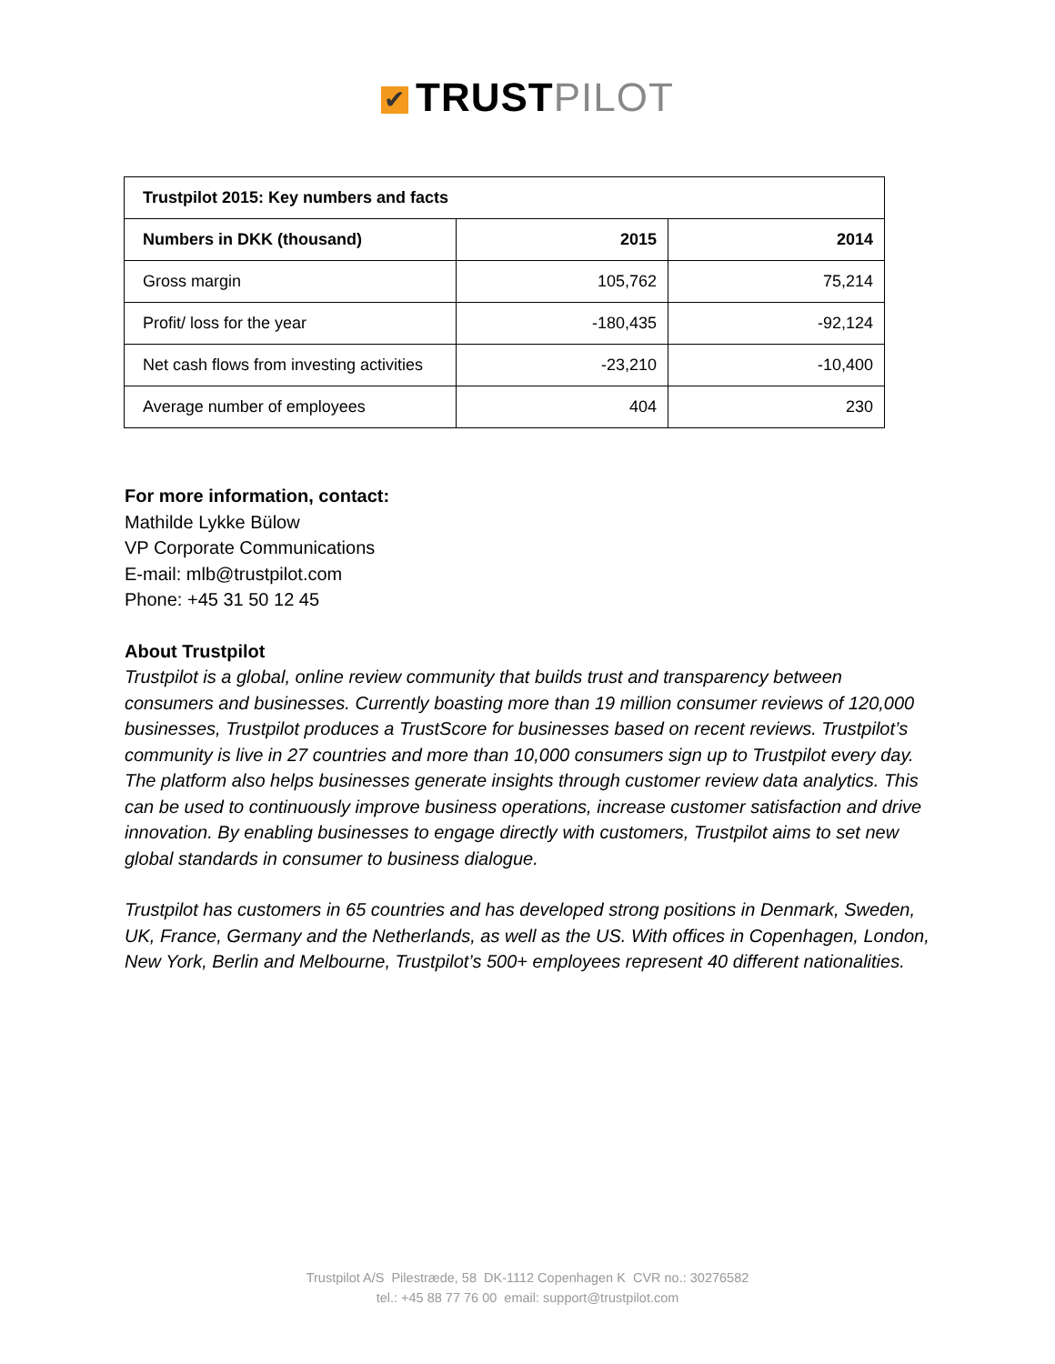✔ TRUST PILOT
| Trustpilot 2015: Key numbers and facts | | |
| --- | --- | --- |
| Numbers in DKK (thousand) | 2015 | 2014 |
| Gross margin | 105,762 | 75,214 |
| Profit/ loss for the year | -180,435 | -92,124 |
| Net cash flows from investing activities | -23,210 | -10,400 |
| Average number of employees | 404 | 230 |
For more information, contact:
Mathilde Lykke Bülow
VP Corporate Communications
E-mail: mlb@trustpilot.com
Phone: +45 31 50 12 45
About Trustpilot
Trustpilot is a global, online review community that builds trust and transparency between consumers and businesses. Currently boasting more than 19 million consumer reviews of 120,000 businesses, Trustpilot produces a TrustScore for businesses based on recent reviews. Trustpilot’s community is live in 27 countries and more than 10,000 consumers sign up to Trustpilot every day. The platform also helps businesses generate insights through customer review data analytics. This can be used to continuously improve business operations, increase customer satisfaction and drive innovation. By enabling businesses to engage directly with customers, Trustpilot aims to set new global standards in consumer to business dialogue.
Trustpilot has customers in 65 countries and has developed strong positions in Denmark, Sweden, UK, France, Germany and the Netherlands, as well as the US. With offices in Copenhagen, London, New York, Berlin and Melbourne, Trustpilot’s 500+ employees represent 40 different nationalities.
Trustpilot A/S Pilestræde, 58 DK-1112 Copenhagen K CVR no.: 30276582
tel.: +45 88 77 76 00 email: support@trustpilot.com